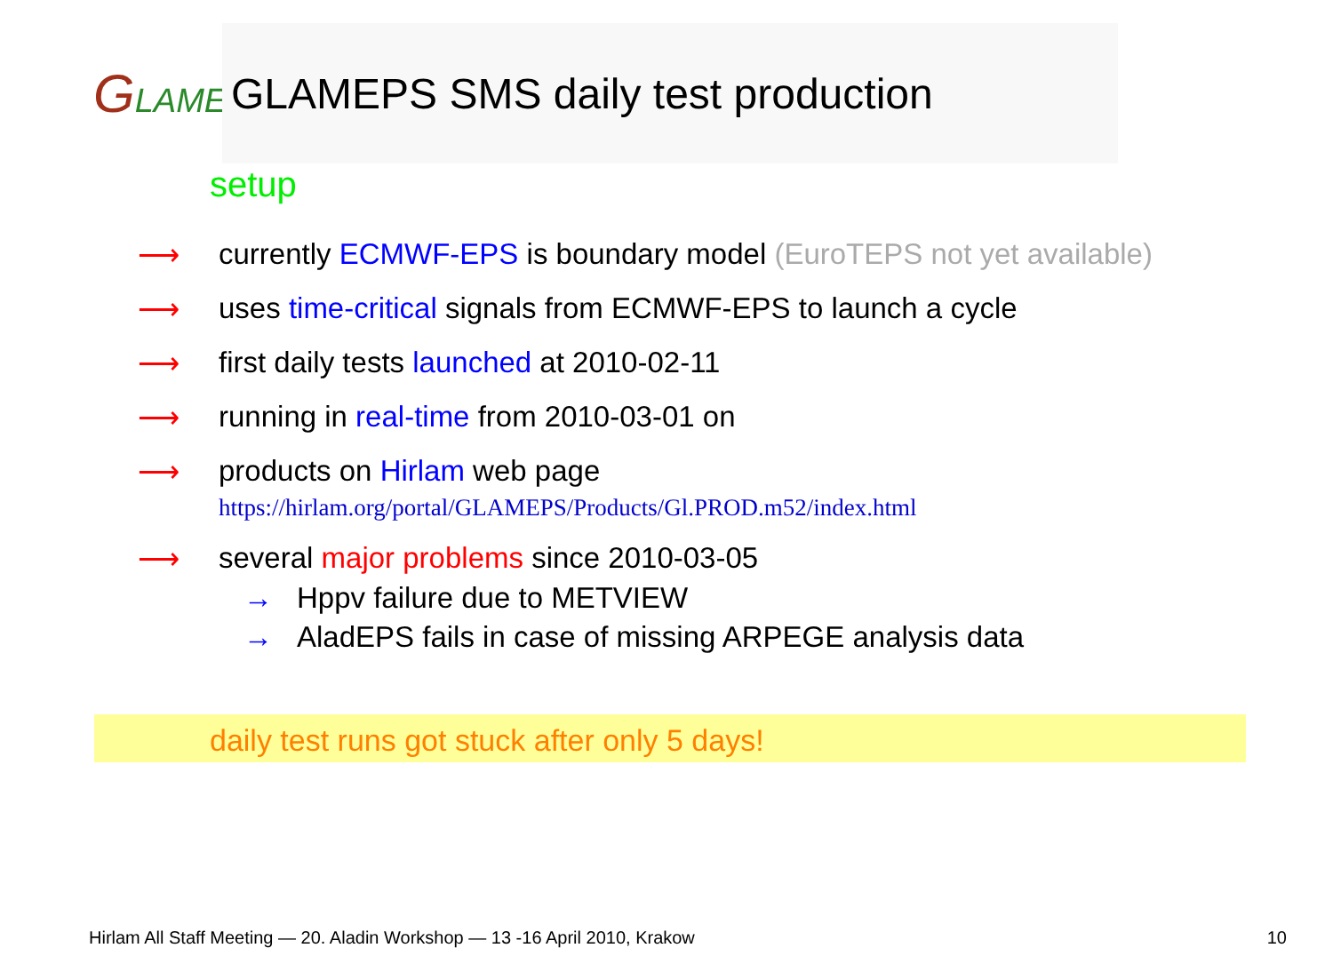GLAMEPS
GLAMEPS SMS daily test production
setup
⟶ currently ECMWF-EPS is boundary model (EuroTEPS not yet available)
⟶ uses time-critical signals from ECMWF-EPS to launch a cycle
⟶ first daily tests launched at 2010-02-11
⟶ running in real-time from 2010-03-01 on
⟶ products on Hirlam web page
https://hirlam.org/portal/GLAMEPS/Products/Gl.PROD.m52/index.html
⟶ several major problems since 2010-03-05
→ Hppv failure due to METVIEW
→ AladEPS fails in case of missing ARPEGE analysis data
daily test runs got stuck after only 5 days!
Hirlam All Staff Meeting — 20. Aladin Workshop — 13 -16 April 2010, Krakow 10